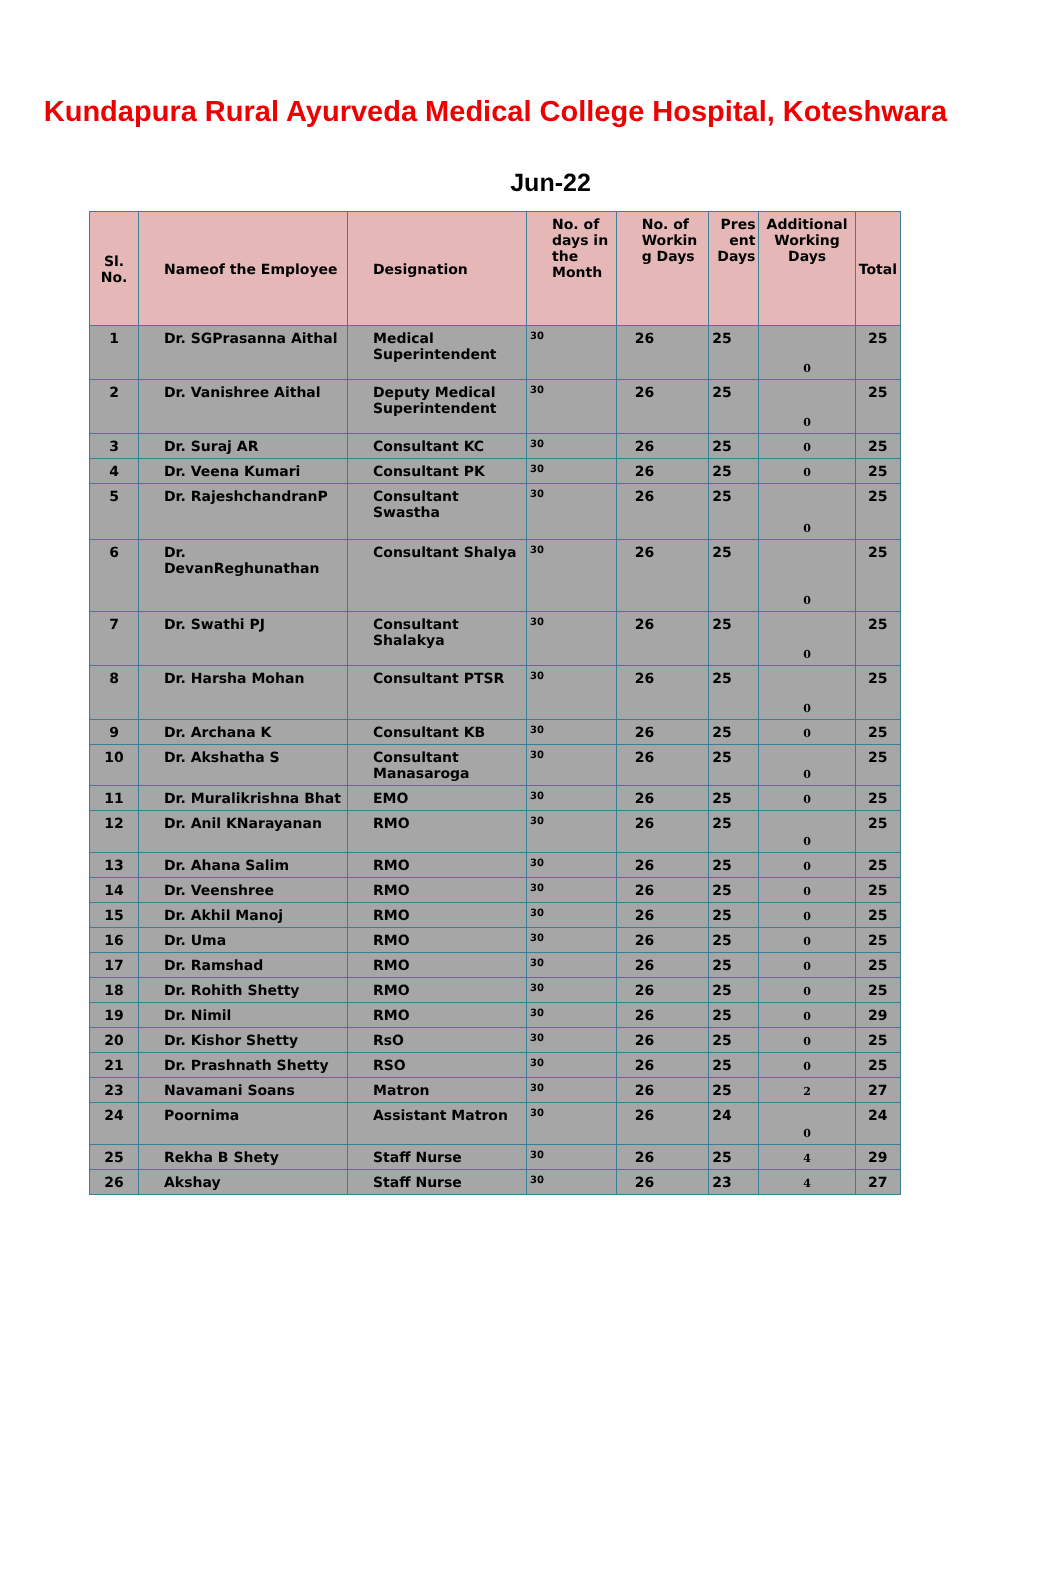Kundapura Rural Ayurveda Medical College Hospital, Koteshwara
Jun-22
| Sl. No. | Nameof the Employee | Designation | No. of days in the Month | No. of Workin g Days | Pres ent Days | Additional Working Days | Total |
| --- | --- | --- | --- | --- | --- | --- | --- |
| 1 | Dr. SGPrasanna Aithal | Medical Superintendent | 30 | 26 | 25 | 0 | 25 |
| 2 | Dr. Vanishree Aithal | Deputy Medical Superintendent | 30 | 26 | 25 | 0 | 25 |
| 3 | Dr. Suraj AR | Consultant KC | 30 | 26 | 25 | 0 | 25 |
| 4 | Dr. Veena Kumari | Consultant PK | 30 | 26 | 25 | 0 | 25 |
| 5 | Dr. RajeshchandranP | Consultant Swastha | 30 | 26 | 25 | 0 | 25 |
| 6 | Dr. DevanReghunathan | Consultant Shalya | 30 | 26 | 25 | 0 | 25 |
| 7 | Dr. Swathi PJ | Consultant Shalakya | 30 | 26 | 25 | 0 | 25 |
| 8 | Dr. Harsha Mohan | Consultant PTSR | 30 | 26 | 25 | 0 | 25 |
| 9 | Dr. Archana K | Consultant KB | 30 | 26 | 25 | 0 | 25 |
| 10 | Dr. Akshatha S | Consultant Manasaroga | 30 | 26 | 25 | 0 | 25 |
| 11 | Dr. Muralikrishna Bhat | EMO | 30 | 26 | 25 | 0 | 25 |
| 12 | Dr. Anil KNarayanan | RMO | 30 | 26 | 25 | 0 | 25 |
| 13 | Dr. Ahana Salim | RMO | 30 | 26 | 25 | 0 | 25 |
| 14 | Dr. Veenshree | RMO | 30 | 26 | 25 | 0 | 25 |
| 15 | Dr. Akhil Manoj | RMO | 30 | 26 | 25 | 0 | 25 |
| 16 | Dr. Uma | RMO | 30 | 26 | 25 | 0 | 25 |
| 17 | Dr. Ramshad | RMO | 30 | 26 | 25 | 0 | 25 |
| 18 | Dr. Rohith Shetty | RMO | 30 | 26 | 25 | 0 | 25 |
| 19 | Dr. Nimil | RMO | 30 | 26 | 25 | 0 | 29 |
| 20 | Dr. Kishor Shetty | RsO | 30 | 26 | 25 | 0 | 25 |
| 21 | Dr. Prashnath Shetty | RSO | 30 | 26 | 25 | 0 | 25 |
| 23 | Navamani Soans | Matron | 30 | 26 | 25 | 2 | 27 |
| 24 | Poornima | Assistant Matron | 30 | 26 | 24 | 0 | 24 |
| 25 | Rekha B Shety | Staff Nurse | 30 | 26 | 25 | 4 | 29 |
| 26 | Akshay | Staff Nurse | 30 | 26 | 23 | 4 | 27 |